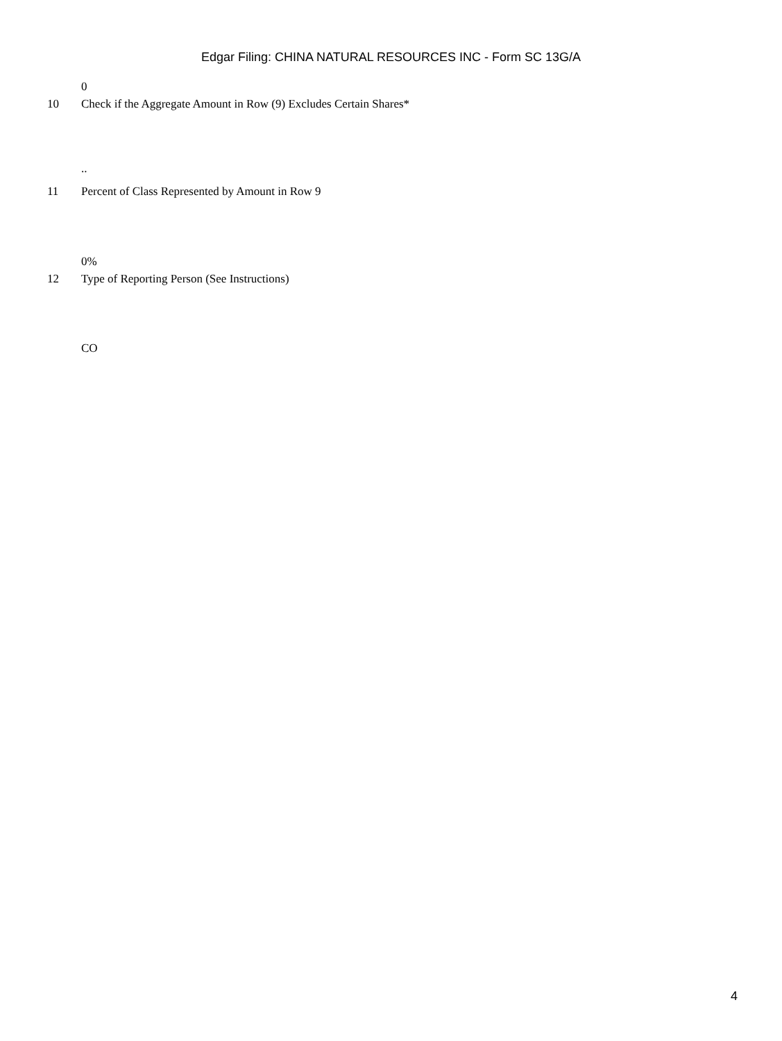Edgar Filing: CHINA NATURAL RESOURCES INC - Form SC 13G/A
0
10
Check if the Aggregate Amount in Row (9) Excludes Certain Shares*
..
11
Percent of Class Represented by Amount in Row 9
0%
12
Type of Reporting Person (See Instructions)
CO
4